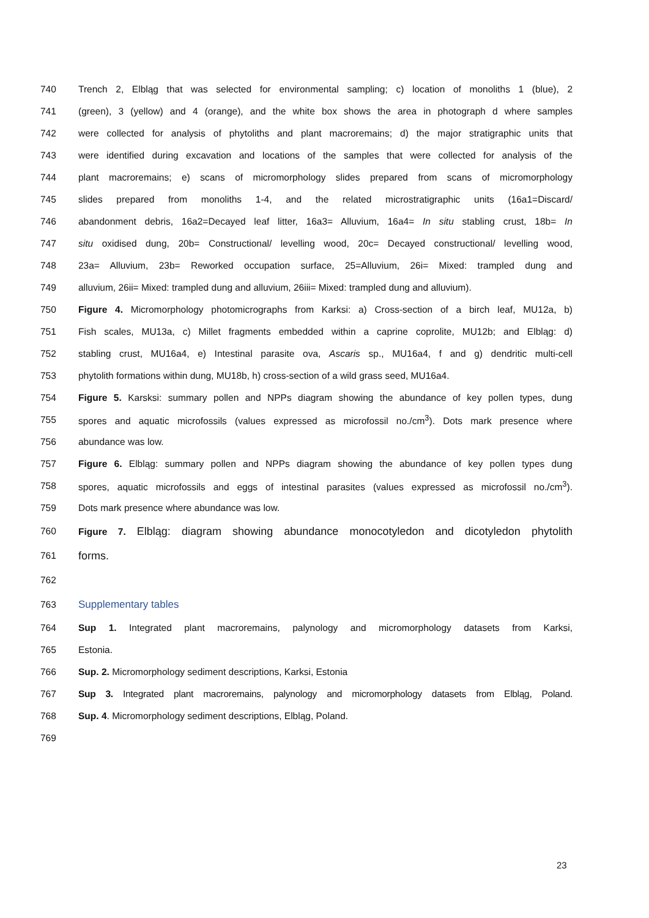740 Trench 2, Elbląg that was selected for environmental sampling; c) location of monoliths 1 (blue), 2
741 (green), 3 (yellow) and 4 (orange), and the white box shows the area in photograph d where samples
742 were collected for analysis of phytoliths and plant macroremains; d) the major stratigraphic units that
743 were identified during excavation and locations of the samples that were collected for analysis of the
744 plant macroremains; e) scans of micromorphology slides prepared from scans of micromorphology
745 slides prepared from monoliths 1-4, and the related microstratigraphic units (16a1=Discard/
746 abandonment debris, 16a2=Decayed leaf litter, 16a3= Alluvium, 16a4= In situ stabling crust, 18b= In
747 situ oxidised dung, 20b= Constructional/ levelling wood, 20c= Decayed constructional/ levelling wood,
748 23a= Alluvium, 23b= Reworked occupation surface, 25=Alluvium, 26i= Mixed: trampled dung and
749 alluvium, 26ii= Mixed: trampled dung and alluvium, 26iii= Mixed: trampled dung and alluvium).
750 Figure 4. Micromorphology photomicrographs from Karksi: a) Cross-section of a birch leaf, MU12a, b)
751 Fish scales, MU13a, c) Millet fragments embedded within a caprine coprolite, MU12b; and Elbląg: d)
752 stabling crust, MU16a4, e) Intestinal parasite ova, Ascaris sp., MU16a4, f and g) dendritic multi-cell
753 phytolith formations within dung, MU18b, h) cross-section of a wild grass seed, MU16a4.
754 Figure 5. Karsksi: summary pollen and NPPs diagram showing the abundance of key pollen types, dung
755 spores and aquatic microfossils (values expressed as microfossil no./cm<sup>3</sup>). Dots mark presence where
756 abundance was low.
757 Figure 6. Elbląg: summary pollen and NPPs diagram showing the abundance of key pollen types dung
758 spores, aquatic microfossils and eggs of intestinal parasites (values expressed as microfossil no./cm<sup>3</sup>).
759 Dots mark presence where abundance was low.
760 Figure 7. Elbląg: diagram showing abundance monocotyledon and dicotyledon phytolith
761 forms.
762
763 Supplementary tables
764 Sup 1. Integrated plant macroremains, palynology and micromorphology datasets from Karksi,
765 Estonia.
766 Sup. 2. Micromorphology sediment descriptions, Karksi, Estonia
767 Sup 3. Integrated plant macroremains, palynology and micromorphology datasets from Elbląg, Poland.
768 Sup. 4. Micromorphology sediment descriptions, Elbląg, Poland.
769
23